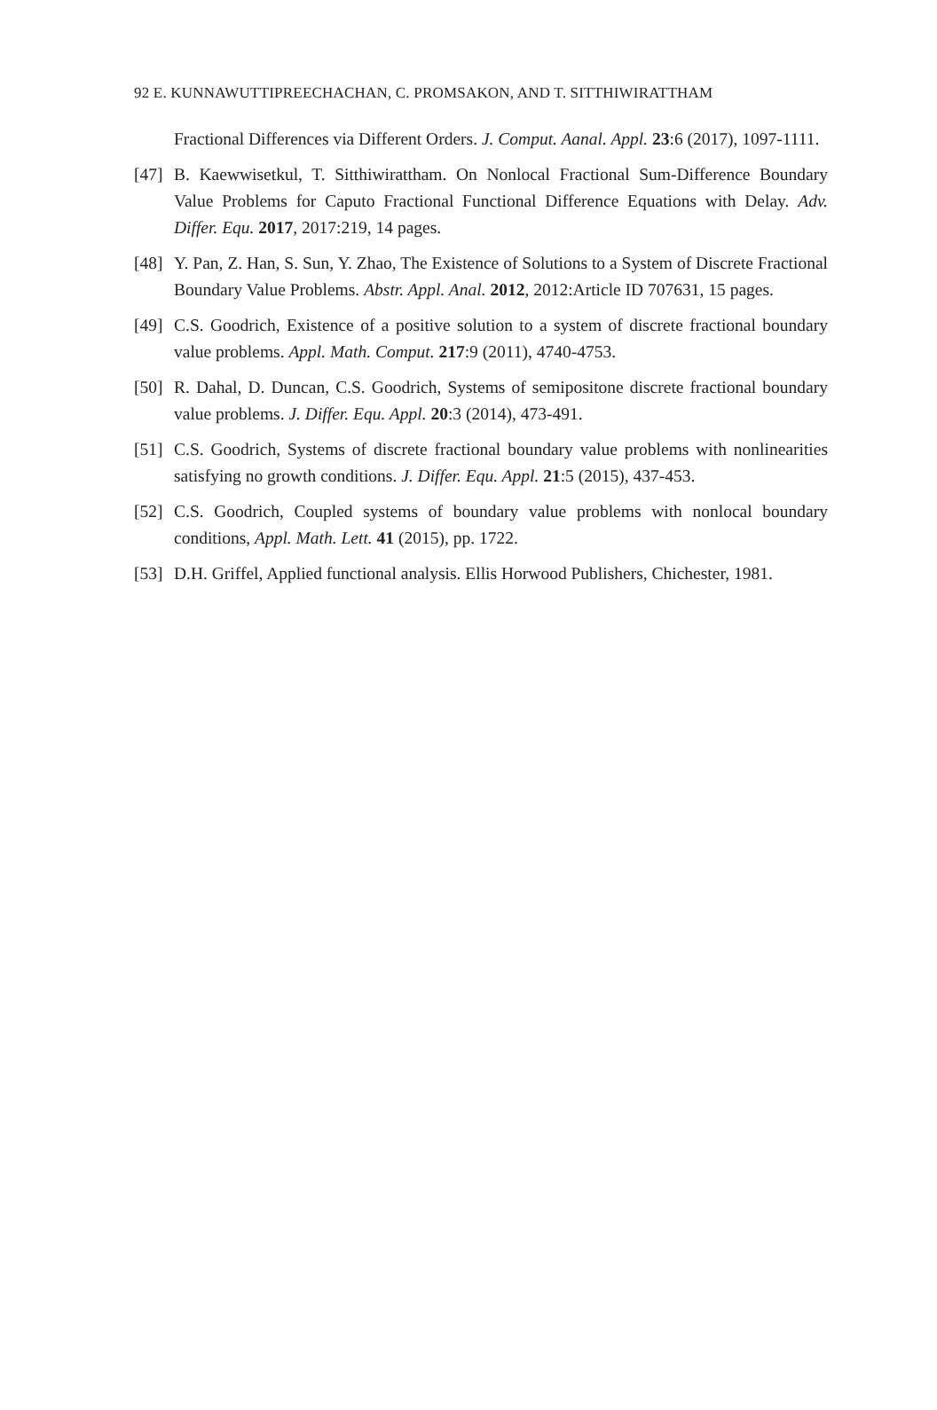92 E. KUNNAWUTTIPREECHACHAN, C. PROMSAKON, AND T. SITTHIWIRATTHAM
Fractional Differences via Different Orders. J. Comput. Aanal. Appl. 23:6 (2017), 1097-1111.
[47] B. Kaewwisetkul, T. Sitthiwirattham. On Nonlocal Fractional Sum-Difference Boundary Value Problems for Caputo Fractional Functional Difference Equations with Delay. Adv. Differ. Equ. 2017, 2017:219, 14 pages.
[48] Y. Pan, Z. Han, S. Sun, Y. Zhao, The Existence of Solutions to a System of Discrete Fractional Boundary Value Problems. Abstr. Appl. Anal. 2012, 2012:Article ID 707631, 15 pages.
[49] C.S. Goodrich, Existence of a positive solution to a system of discrete fractional boundary value problems. Appl. Math. Comput. 217:9 (2011), 4740-4753.
[50] R. Dahal, D. Duncan, C.S. Goodrich, Systems of semipositone discrete fractional boundary value problems. J. Differ. Equ. Appl. 20:3 (2014), 473-491.
[51] C.S. Goodrich, Systems of discrete fractional boundary value problems with nonlinearities satisfying no growth conditions. J. Differ. Equ. Appl. 21:5 (2015), 437-453.
[52] C.S. Goodrich, Coupled systems of boundary value problems with nonlocal boundary conditions, Appl. Math. Lett. 41 (2015), pp. 1722.
[53] D.H. Griffel, Applied functional analysis. Ellis Horwood Publishers, Chichester, 1981.